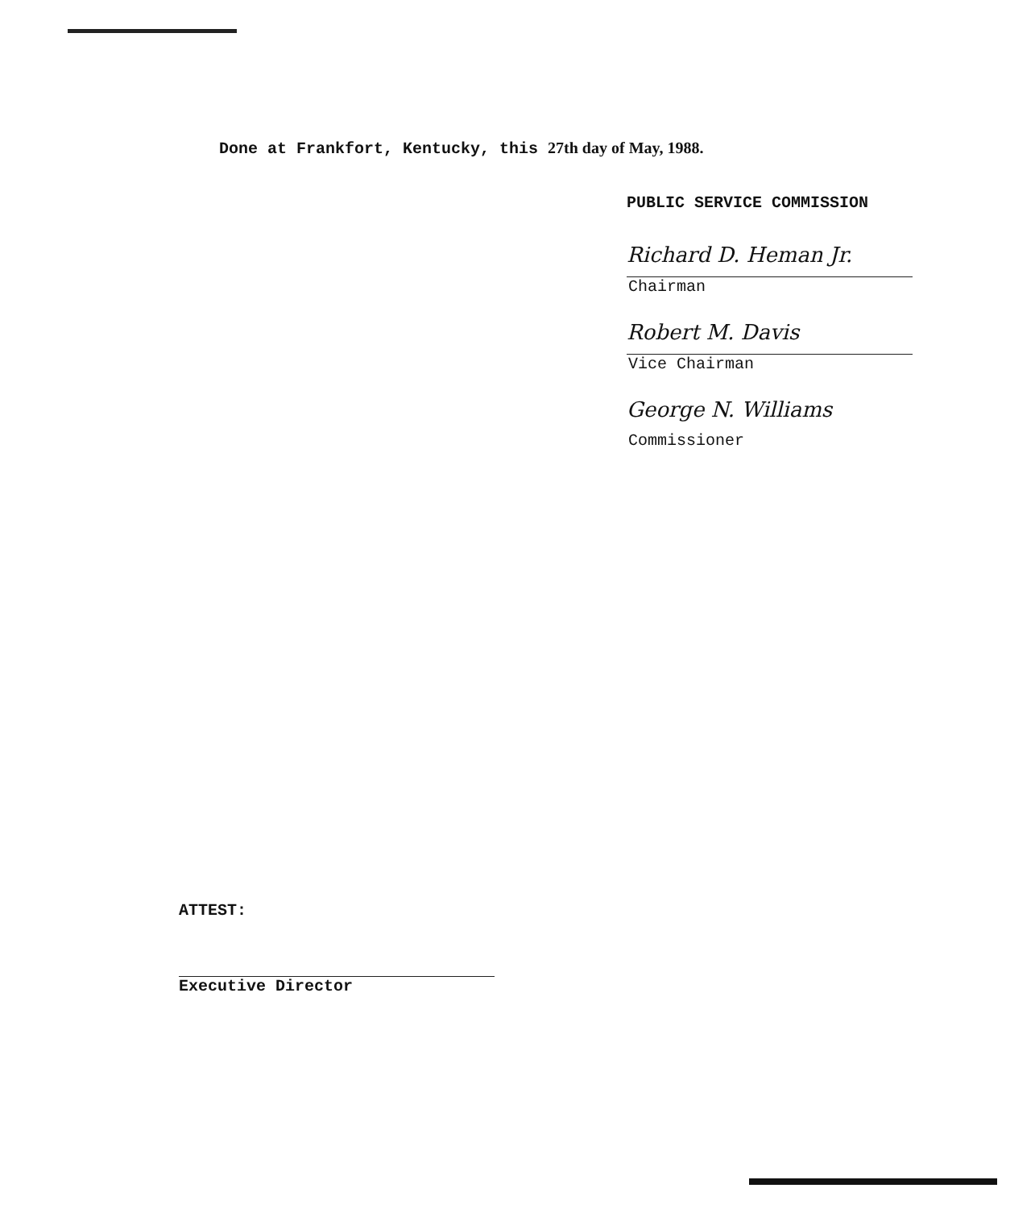Done at Frankfort, Kentucky, this 27th day of May, 1988.
PUBLIC SERVICE COMMISSION
Richard D. Heman Jr.
Chairman
Robert M. Davis
Vice Chairman
George N. Williams
Commissioner
ATTEST:
Executive Director